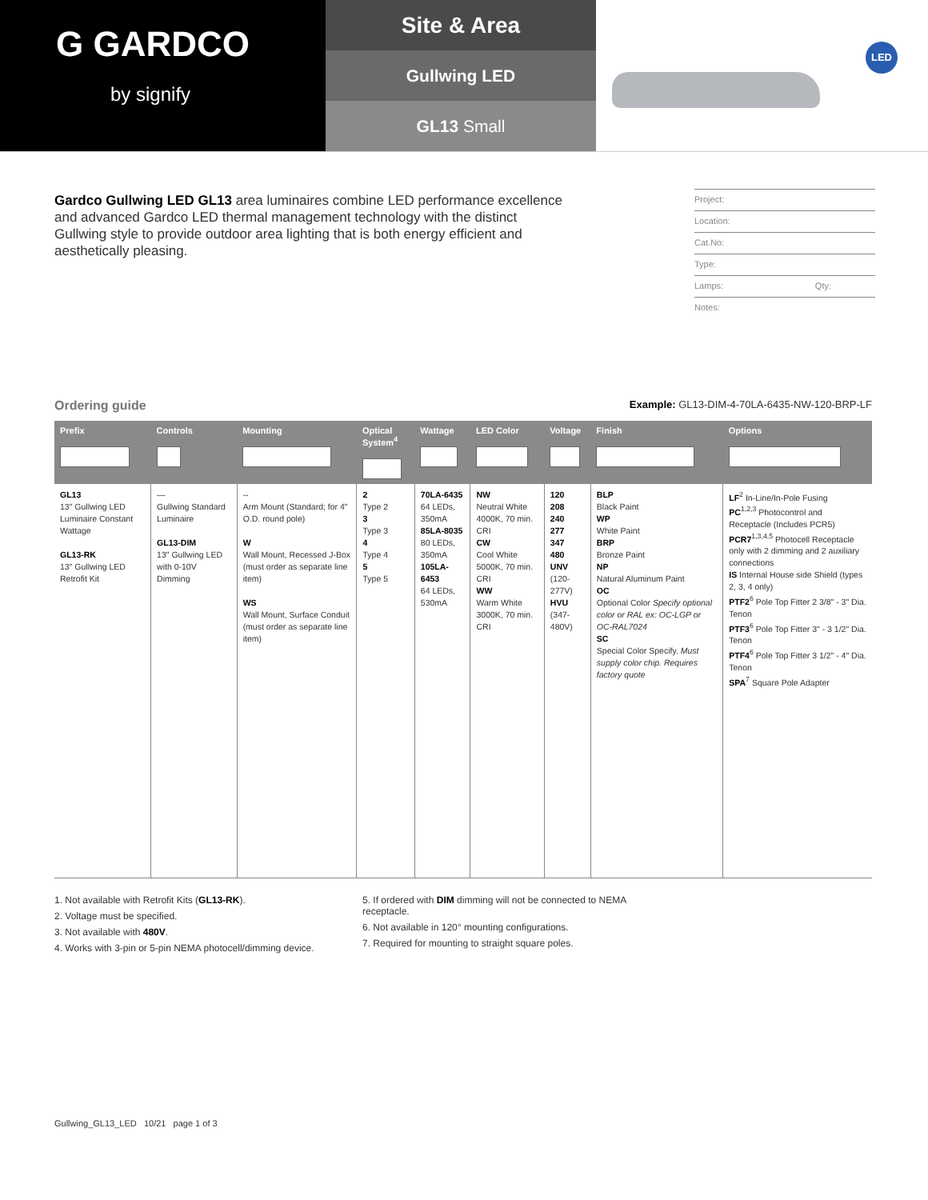G GARDCO
by signify
Site & Area
Gullwing LED
GL13 Small
LED
Gardco Gullwing LED GL13 area luminaires combine LED performance excellence and advanced Gardco LED thermal management technology with the distinct Gullwing style to provide outdoor area lighting that is both energy efficient and aesthetically pleasing.
Project:
Location:
Cat.No:
Type:
Lamps: Qty:
Notes:
Ordering guide
Example: GL13-DIM-4-70LA-6435-NW-120-BRP-LF
| Prefix | Controls | Mounting | Optical System<sup>4</sup> | Wattage | LED Color | Voltage | Finish | Options |
| --- | --- | --- | --- | --- | --- | --- | --- | --- |
| GL13 13" Gullwing LED Luminaire Constant Wattage GL13-RK 13" Gullwing LED Retrofit Kit | — Gullwing Standard Luminaire GL13-DIM 13" Gullwing LED with 0-10V Dimming | -- Arm Mount (Standard; for 4" O.D. round pole) W Wall Mount, Recessed J-Box (must order as separate line item) WS Wall Mount, Surface Conduit (must order as separate line item) | 2 Type 2 3 Type 3 4 Type 4 5 Type 5 | 70LA-6435 64 LEDs, 350mA 85LA-8035 80 LEDs, 350mA 105LA-6453 64 LEDs, 530mA | NW Neutral White 4000K, 70 min. CRI CW Cool White 5000K, 70 min. CRI WW Warm White 3000K, 70 min. CRI | 120 208 240 277 347 480 UNV (120-277V) HVU (347-480V) | BLP Black Paint WP White Paint BRP Bronze Paint NP Natural Aluminum Paint OC Optional Color Specify optional color or RAL ex: OC-LGP or OC-RAL7024 SC Special Color Specify. Must supply color chip. Requires factory quote | LF<sup>2</sup> In-Line/In-Pole Fusing PC<sup>1,2,3</sup> Photocontrol and Receptacle (Includes PCR5) PCR7<sup>1,3,4,5</sup> Photocell Receptacle only with 2 dimming and 2 auxiliary connections IS Internal House side Shield (types 2, 3, 4 only) PTF2<sup>6</sup> Pole Top Fitter 2 3/8" - 3" Dia. Tenon PTF3<sup>6</sup> Pole Top Fitter 3" - 3 1/2" Dia. Tenon PTF4<sup>6</sup> Pole Top Fitter 3 1/2" - 4" Dia. Tenon SPA<sup>7</sup> Square Pole Adapter |
1. Not available with Retrofit Kits (GL13-RK).
2. Voltage must be specified.
3. Not available with 480V.
4. Works with 3-pin or 5-pin NEMA photocell/dimming device.
5. If ordered with DIM dimming will not be connected to NEMA receptacle.
6. Not available in 120° mounting configurations.
7. Required for mounting to straight square poles.
Gullwing_GL13_LED 10/21 page 1 of 3